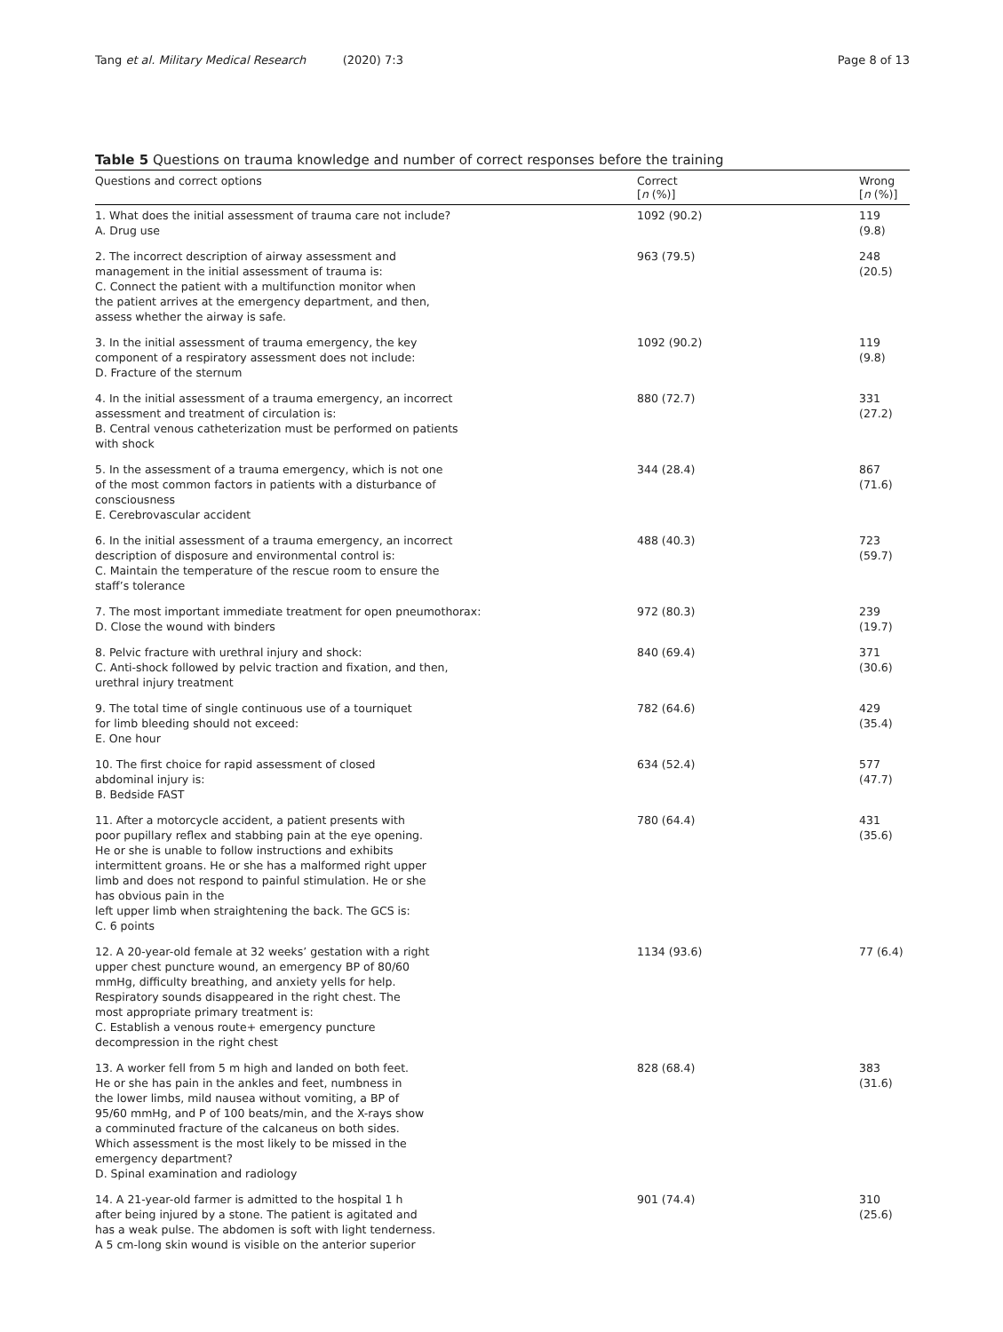Tang et al. Military Medical Research (2020) 7:3 Page 8 of 13
Table 5 Questions on trauma knowledge and number of correct responses before the training
| Questions and correct options | Correct [ n (%)] | Wrong [ n (%)] |
| --- | --- | --- |
| 1. What does the initial assessment of trauma care not include? A. Drug use | 1092 (90.2) | 119 (9.8) |
| 2. The incorrect description of airway assessment and management in the initial assessment of trauma is: C. Connect the patient with a multifunction monitor when the patient arrives at the emergency department, and then, assess whether the airway is safe. | 963 (79.5) | 248 (20.5) |
| 3. In the initial assessment of trauma emergency, the key component of a respiratory assessment does not include: D. Fracture of the sternum | 1092 (90.2) | 119 (9.8) |
| 4. In the initial assessment of a trauma emergency, an incorrect assessment and treatment of circulation is: B. Central venous catheterization must be performed on patients with shock | 880 (72.7) | 331 (27.2) |
| 5. In the assessment of a trauma emergency, which is not one of the most common factors in patients with a disturbance of consciousness E. Cerebrovascular accident | 344 (28.4) | 867 (71.6) |
| 6. In the initial assessment of a trauma emergency, an incorrect description of disposure and environmental control is: C. Maintain the temperature of the rescue room to ensure the staff’s tolerance | 488 (40.3) | 723 (59.7) |
| 7. The most important immediate treatment for open pneumothorax: D. Close the wound with binders | 972 (80.3) | 239 (19.7) |
| 8. Pelvic fracture with urethral injury and shock: C. Anti-shock followed by pelvic traction and fixation, and then, urethral injury treatment | 840 (69.4) | 371 (30.6) |
| 9. The total time of single continuous use of a tourniquet for limb bleeding should not exceed: E. One hour | 782 (64.6) | 429 (35.4) |
| 10. The first choice for rapid assessment of closed abdominal injury is: B. Bedside FAST | 634 (52.4) | 577 (47.7) |
| 11. After a motorcycle accident, a patient presents with poor pupillary reflex and stabbing pain at the eye opening. He or she is unable to follow instructions and exhibits intermittent groans. He or she has a malformed right upper limb and does not respond to painful stimulation. He or she has obvious pain in the left upper limb when straightening the back. The GCS is: C. 6 points | 780 (64.4) | 431 (35.6) |
| 12. A 20-year-old female at 32 weeks’ gestation with a right upper chest puncture wound, an emergency BP of 80/60 mmHg, difficulty breathing, and anxiety yells for help. Respiratory sounds disappeared in the right chest. The most appropriate primary treatment is: C. Establish a venous route+ emergency puncture decompression in the right chest | 1134 (93.6) | 77 (6.4) |
| 13. A worker fell from 5 m high and landed on both feet. He or she has pain in the ankles and feet, numbness in the lower limbs, mild nausea without vomiting, a BP of 95/60 mmHg, and P of 100 beats/min, and the X-rays show a comminuted fracture of the calcaneus on both sides. Which assessment is the most likely to be missed in the emergency department? D. Spinal examination and radiology | 828 (68.4) | 383 (31.6) |
| 14. A 21-year-old farmer is admitted to the hospital 1 h after being injured by a stone. The patient is agitated and has a weak pulse. The abdomen is soft with light tenderness. A 5 cm-long skin wound is visible on the anterior superior | 901 (74.4) | 310 (25.6) |